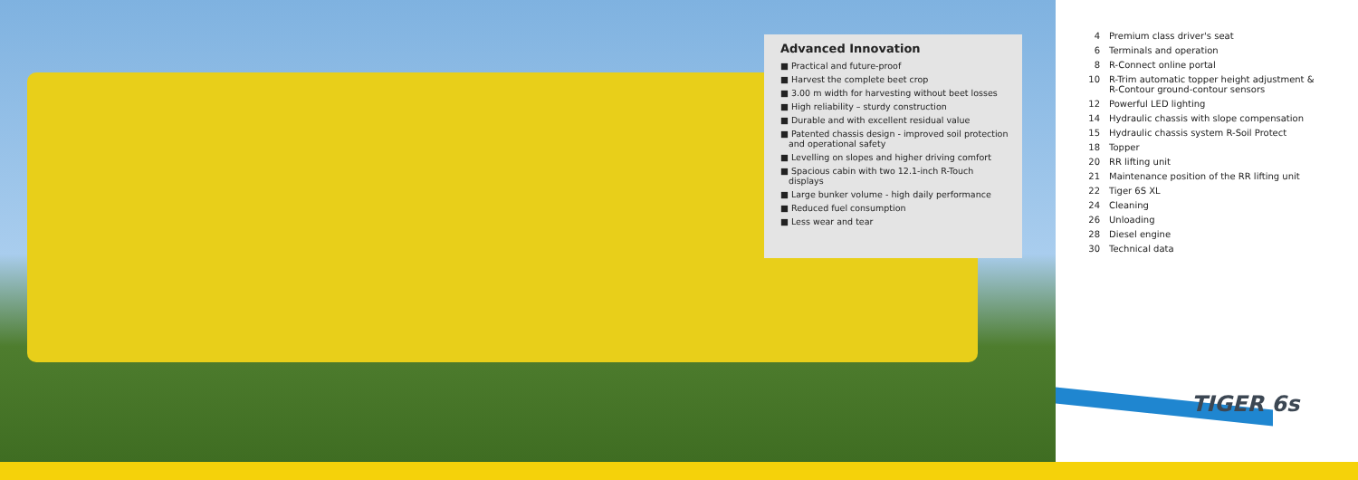Advanced Innovation
■ Practical and future-proof
■ Harvest the complete beet crop
■ 3.00 m width for harvesting without beet losses
■ High reliability – sturdy construction
■ Durable and with excellent residual value
■ Patented chassis design - improved soil protection and operational safety
■ Levelling on slopes and higher driving comfort
■ Spacious cabin with two 12.1-inch R-Touch displays
■ Large bunker volume - high daily performance
■ Reduced fuel consumption
■ Less wear and tear
4 Premium class driver's seat
6 Terminals and operation
8 R-Connect online portal
10 R-Trim automatic topper height adjustment &
R-Contour ground-contour sensors
12 Powerful LED lighting
14 Hydraulic chassis with slope compensation
15 Hydraulic chassis system R-Soil Protect
18 Topper
20 RR lifting unit
21 Maintenance position of the RR lifting unit
22 Tiger 6S XL
24 Cleaning
26 Unloading
28 Diesel engine
30 Technical data
TIGER 6s